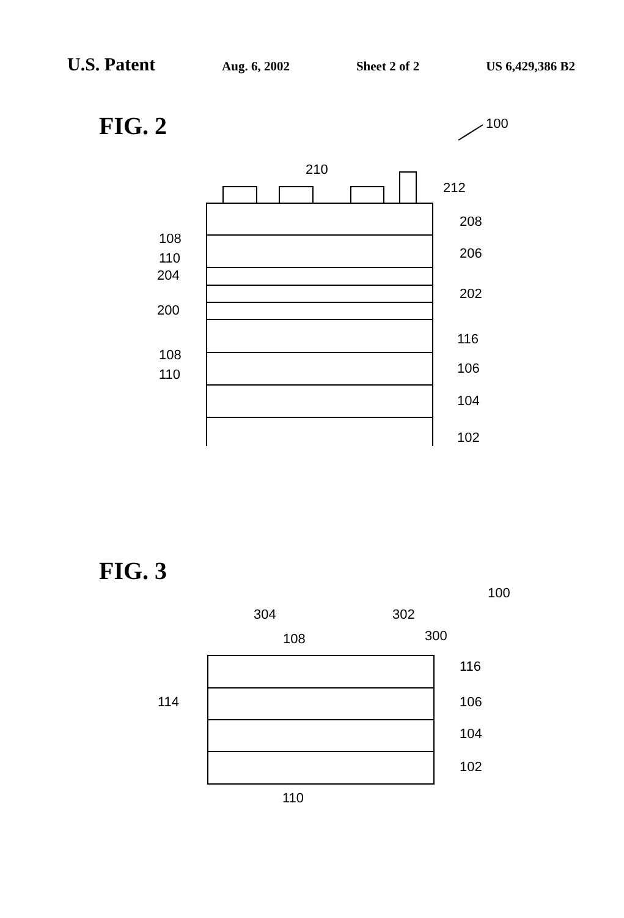U.S. Patent Aug. 6, 2002 Sheet 2 of 2 US 6,429,386 B2
FIG. 2
100
210
212
208
206
202
116
106
104
102
108
110
204
200
108
110
FIG. 3
100
304
302
108
300
116
106
104
102
114
110